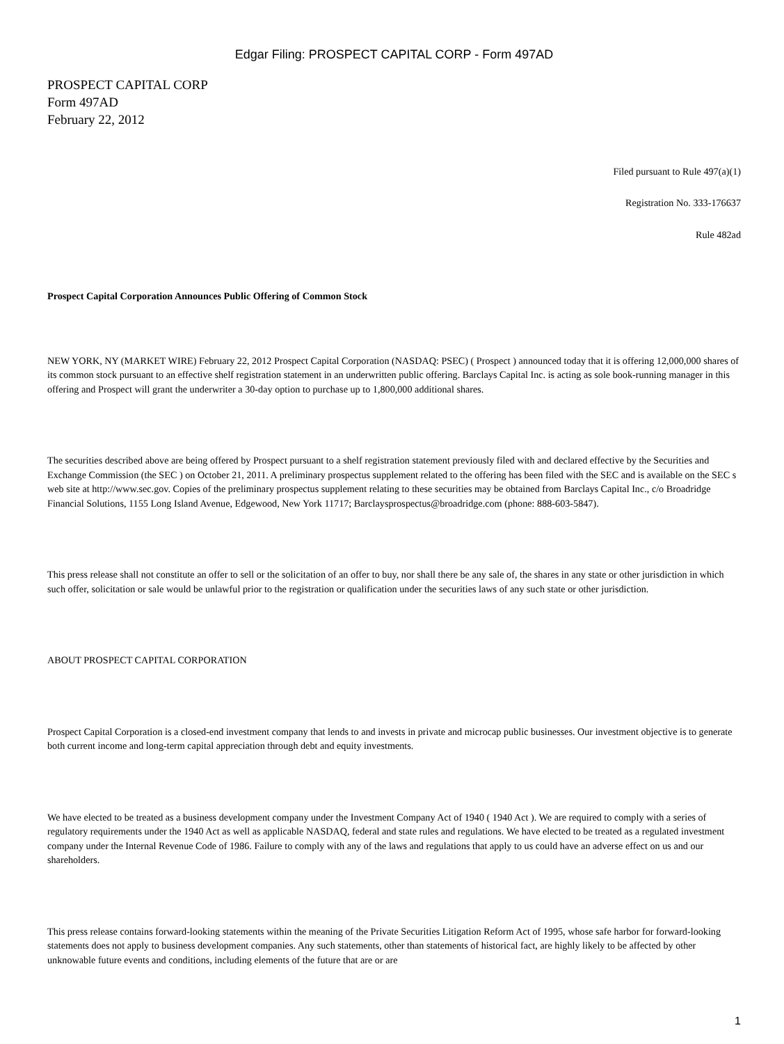Edgar Filing: PROSPECT CAPITAL CORP - Form 497AD
PROSPECT CAPITAL CORP
Form 497AD
February 22, 2012
Filed pursuant to Rule 497(a)(1)
Registration No. 333-176637
Rule 482ad
Prospect Capital Corporation Announces Public Offering of Common Stock
NEW YORK, NY (MARKET WIRE) February 22, 2012 Prospect Capital Corporation (NASDAQ: PSEC) ( Prospect ) announced today that it is offering 12,000,000 shares of its common stock pursuant to an effective shelf registration statement in an underwritten public offering. Barclays Capital Inc. is acting as sole book-running manager in this offering and Prospect will grant the underwriter a 30-day option to purchase up to 1,800,000 additional shares.
The securities described above are being offered by Prospect pursuant to a shelf registration statement previously filed with and declared effective by the Securities and Exchange Commission (the SEC ) on October 21, 2011. A preliminary prospectus supplement related to the offering has been filed with the SEC and is available on the SEC s web site at http://www.sec.gov. Copies of the preliminary prospectus supplement relating to these securities may be obtained from Barclays Capital Inc., c/o Broadridge Financial Solutions, 1155 Long Island Avenue, Edgewood, New York 11717; Barclaysprospectus@broadridge.com (phone: 888-603-5847).
This press release shall not constitute an offer to sell or the solicitation of an offer to buy, nor shall there be any sale of, the shares in any state or other jurisdiction in which such offer, solicitation or sale would be unlawful prior to the registration or qualification under the securities laws of any such state or other jurisdiction.
ABOUT PROSPECT CAPITAL CORPORATION
Prospect Capital Corporation is a closed-end investment company that lends to and invests in private and microcap public businesses. Our investment objective is to generate both current income and long-term capital appreciation through debt and equity investments.
We have elected to be treated as a business development company under the Investment Company Act of 1940 ( 1940 Act ). We are required to comply with a series of regulatory requirements under the 1940 Act as well as applicable NASDAQ, federal and state rules and regulations. We have elected to be treated as a regulated investment company under the Internal Revenue Code of 1986. Failure to comply with any of the laws and regulations that apply to us could have an adverse effect on us and our shareholders.
This press release contains forward-looking statements within the meaning of the Private Securities Litigation Reform Act of 1995, whose safe harbor for forward-looking statements does not apply to business development companies. Any such statements, other than statements of historical fact, are highly likely to be affected by other unknowable future events and conditions, including elements of the future that are or are
1